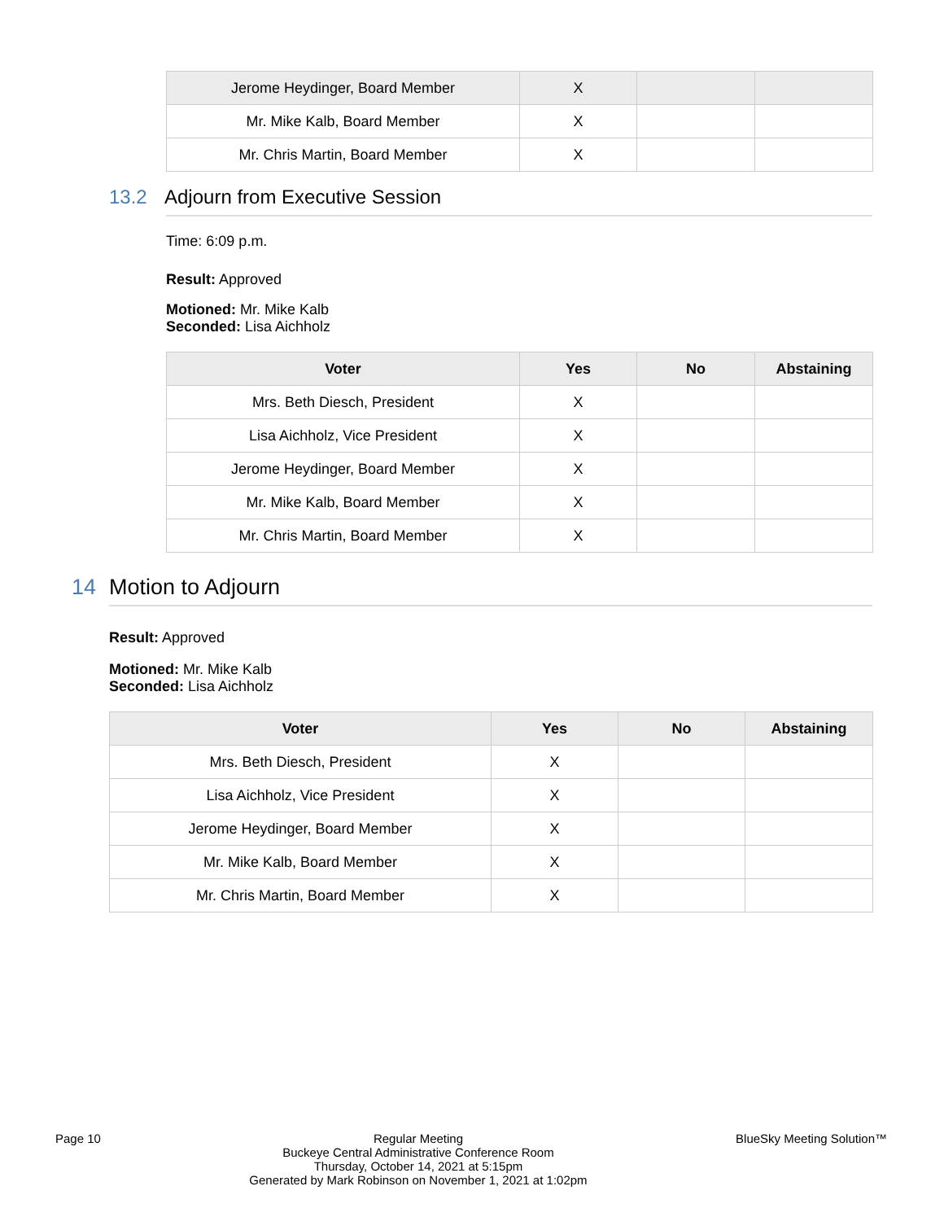| Jerome Heydinger, Board Member | X | | |
| Mr. Mike Kalb, Board Member | X | | |
| Mr. Chris Martin, Board Member | X | | |
13.2 Adjourn from Executive Session
Time: 6:09 p.m.
Result: Approved
Motioned: Mr. Mike Kalb
Seconded: Lisa Aichholz
| Voter | Yes | No | Abstaining |
| --- | --- | --- | --- |
| Mrs. Beth Diesch, President | X | | |
| Lisa Aichholz, Vice President | X | | |
| Jerome Heydinger, Board Member | X | | |
| Mr. Mike Kalb, Board Member | X | | |
| Mr. Chris Martin, Board Member | X | | |
14 Motion to Adjourn
Result: Approved
Motioned: Mr. Mike Kalb
Seconded: Lisa Aichholz
| Voter | Yes | No | Abstaining |
| --- | --- | --- | --- |
| Mrs. Beth Diesch, President | X | | |
| Lisa Aichholz, Vice President | X | | |
| Jerome Heydinger, Board Member | X | | |
| Mr. Mike Kalb, Board Member | X | | |
| Mr. Chris Martin, Board Member | X | | |
Page 10 Regular Meeting
Buckeye Central Administrative Conference Room
Thursday, October 14, 2021 at 5:15pm
Generated by Mark Robinson on November 1, 2021 at 1:02pm
BlueSky Meeting Solution™